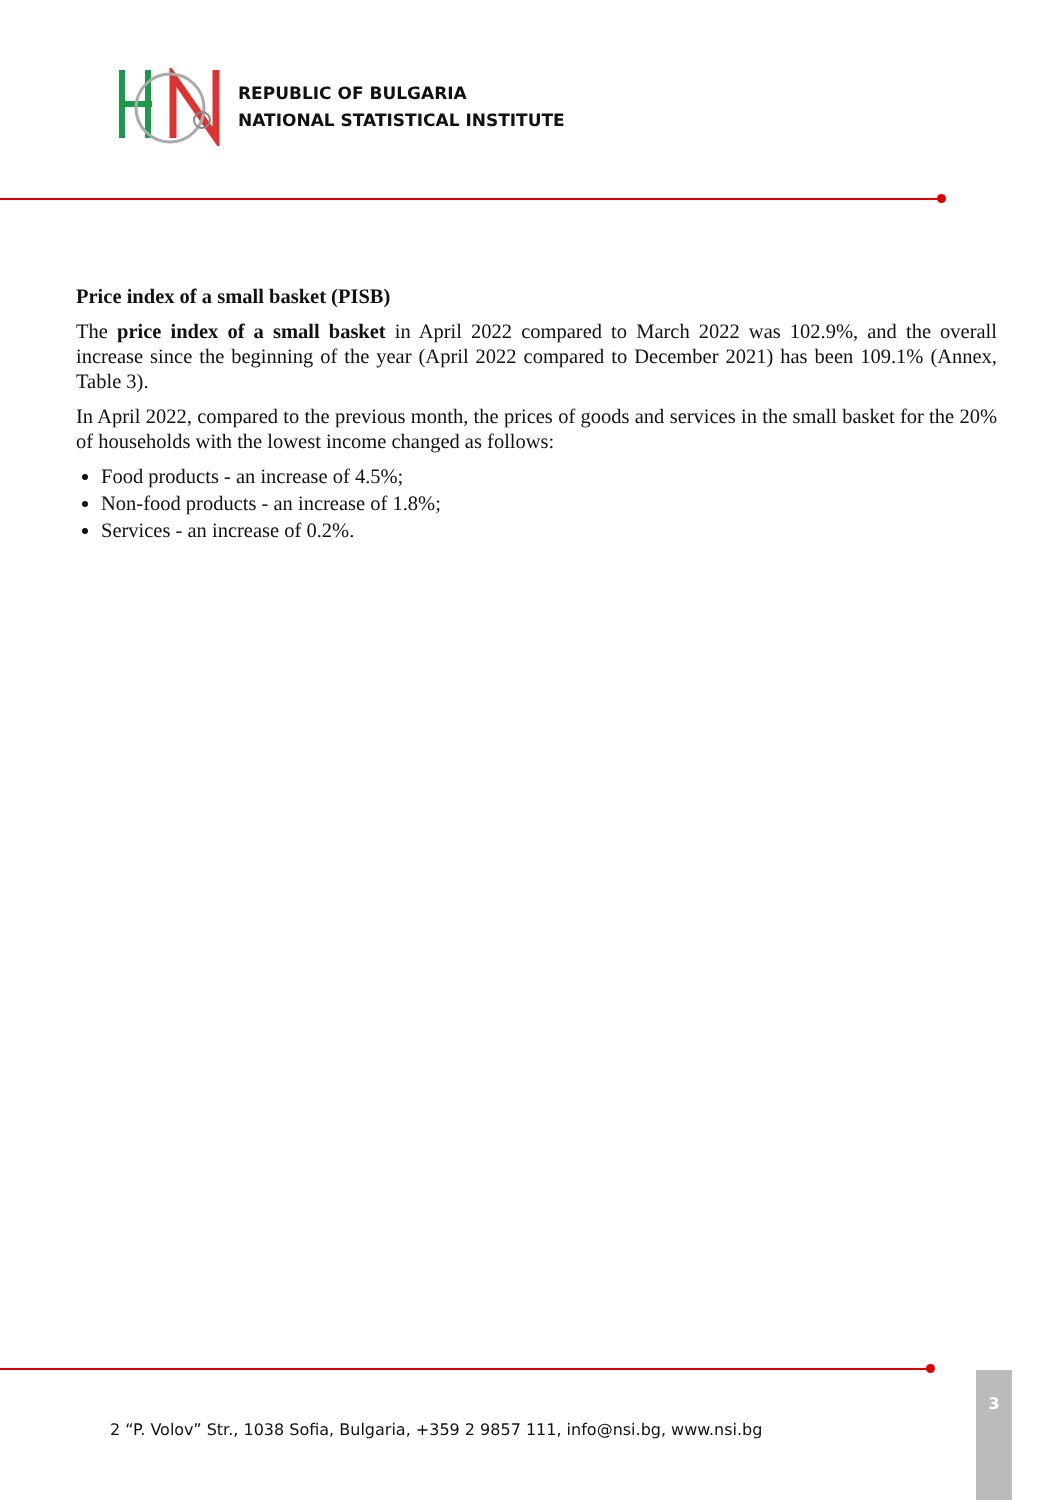REPUBLIC OF BULGARIA
NATIONAL STATISTICAL INSTITUTE
Price index of a small basket (PISB)
The price index of a small basket in April 2022 compared to March 2022 was 102.9%, and the overall increase since the beginning of the year (April 2022 compared to December 2021) has been 109.1% (Annex, Table 3).
In April 2022, compared to the previous month, the prices of goods and services in the small basket for the 20% of households with the lowest income changed as follows:
Food products - an increase of 4.5%;
Non-food products - an increase of 1.8%;
Services - an increase of 0.2%.
2 “P. Volov” Str., 1038 Sofia, Bulgaria, +359 2 9857 111, info@nsi.bg, www.nsi.bg
3